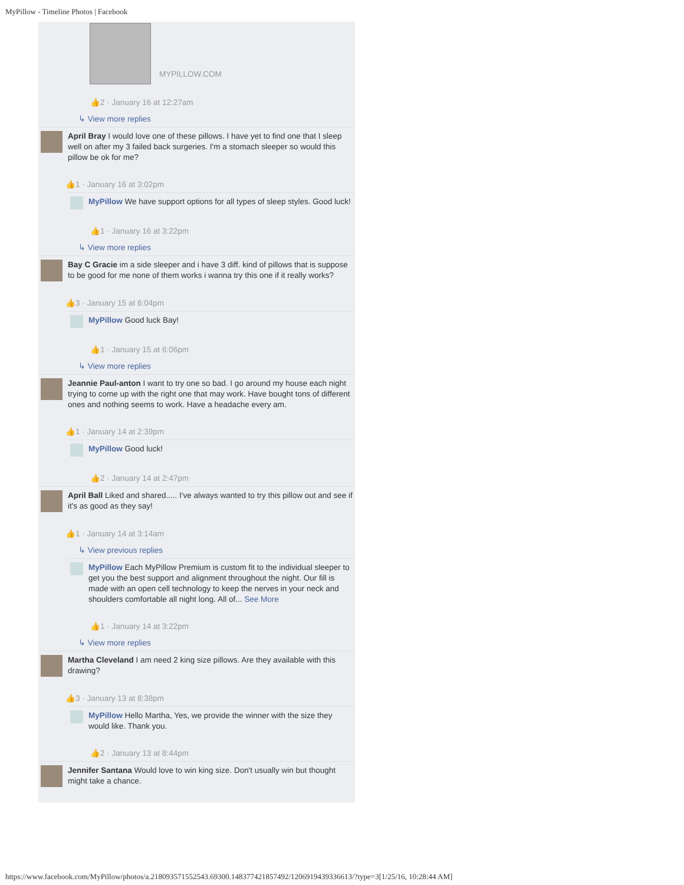MyPillow - Timeline Photos | Facebook
MYPILLOW.COM
👍2 · January 16 at 12:27am
↳ View more replies
April Bray I would love one of these pillows. I have yet to find one that I sleep well on after my 3 failed back surgeries. I'm a stomach sleeper so would this pillow be ok for me?
👍1 · January 16 at 3:02pm
MyPillow We have support options for all types of sleep styles. Good luck!
👍1 · January 16 at 3:22pm
↳ View more replies
Bay C Gracie im a side sleeper and i have 3 diff. kind of pillows that is suppose to be good for me none of them works i wanna try this one if it really works?
👍3 · January 15 at 6:04pm
MyPillow Good luck Bay!
👍1 · January 15 at 6:06pm
↳ View more replies
Jeannie Paul-anton I want to try one so bad. I go around my house each night trying to come up with the right one that may work. Have bought tons of different ones and nothing seems to work. Have a headache every am.
👍1 · January 14 at 2:39pm
MyPillow Good luck!
👍2 · January 14 at 2:47pm
April Ball Liked and shared..... I've always wanted to try this pillow out and see if it's as good as they say!
👍1 · January 14 at 3:14am
↳ View previous replies
MyPillow Each MyPillow Premium is custom fit to the individual sleeper to get you the best support and alignment throughout the night. Our fill is made with an open cell technology to keep the nerves in your neck and shoulders comfortable all night long. All of... See More
👍1 · January 14 at 3:22pm
↳ View more replies
Martha Cleveland I am need 2 king size pillows. Are they available with this drawing?
👍3 · January 13 at 8:38pm
MyPillow Hello Martha, Yes, we provide the winner with the size they would like. Thank you.
👍2 · January 13 at 8:44pm
Jennifer Santana Would love to win king size. Don't usually win but thought might take a chance.
https://www.facebook.com/MyPillow/photos/a.218093571552543.69300.148377421857492/1206919439336613/?type=3[1/25/16, 10:28:44 AM]